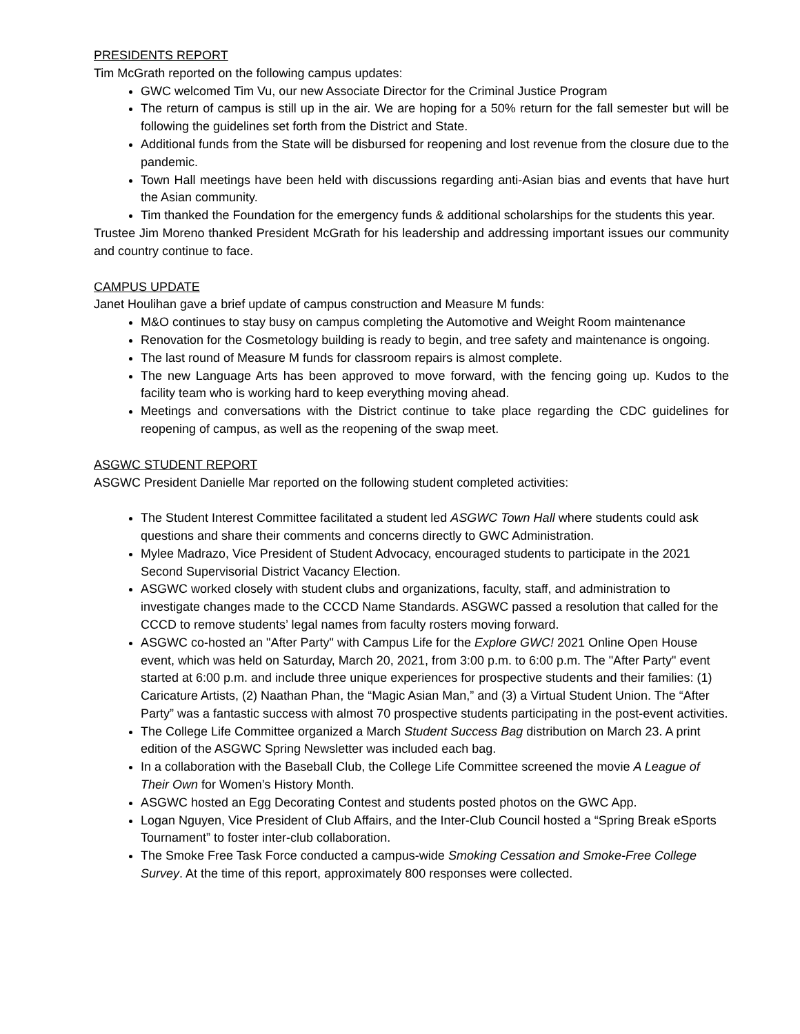PRESIDENTS REPORT
Tim McGrath reported on the following campus updates:
GWC welcomed Tim Vu, our new Associate Director for the Criminal Justice Program
The return of campus is still up in the air. We are hoping for a 50% return for the fall semester but will be following the guidelines set forth from the District and State.
Additional funds from the State will be disbursed for reopening and lost revenue from the closure due to the pandemic.
Town Hall meetings have been held with discussions regarding anti-Asian bias and events that have hurt the Asian community.
Tim thanked the Foundation for the emergency funds & additional scholarships for the students this year.
Trustee Jim Moreno thanked President McGrath for his leadership and addressing important issues our community and country continue to face.
CAMPUS UPDATE
Janet Houlihan gave a brief update of campus construction and Measure M funds:
M&O continues to stay busy on campus completing the Automotive and Weight Room maintenance
Renovation for the Cosmetology building is ready to begin, and tree safety and maintenance is ongoing.
The last round of Measure M funds for classroom repairs is almost complete.
The new Language Arts has been approved to move forward, with the fencing going up. Kudos to the facility team who is working hard to keep everything moving ahead.
Meetings and conversations with the District continue to take place regarding the CDC guidelines for reopening of campus, as well as the reopening of the swap meet.
ASGWC STUDENT REPORT
ASGWC President Danielle Mar reported on the following student completed activities:
The Student Interest Committee facilitated a student led ASGWC Town Hall where students could ask questions and share their comments and concerns directly to GWC Administration.
Mylee Madrazo, Vice President of Student Advocacy, encouraged students to participate in the 2021 Second Supervisorial District Vacancy Election.
ASGWC worked closely with student clubs and organizations, faculty, staff, and administration to investigate changes made to the CCCD Name Standards. ASGWC passed a resolution that called for the CCCD to remove students’ legal names from faculty rosters moving forward.
ASGWC co-hosted an "After Party" with Campus Life for the Explore GWC! 2021 Online Open House event, which was held on Saturday, March 20, 2021, from 3:00 p.m. to 6:00 p.m. The "After Party" event started at 6:00 p.m. and include three unique experiences for prospective students and their families: (1) Caricature Artists, (2) Naathan Phan, the “Magic Asian Man,” and (3) a Virtual Student Union. The “After Party” was a fantastic success with almost 70 prospective students participating in the post-event activities.
The College Life Committee organized a March Student Success Bag distribution on March 23. A print edition of the ASGWC Spring Newsletter was included each bag.
In a collaboration with the Baseball Club, the College Life Committee screened the movie A League of Their Own for Women’s History Month.
ASGWC hosted an Egg Decorating Contest and students posted photos on the GWC App.
Logan Nguyen, Vice President of Club Affairs, and the Inter-Club Council hosted a “Spring Break eSports Tournament” to foster inter-club collaboration.
The Smoke Free Task Force conducted a campus-wide Smoking Cessation and Smoke-Free College Survey. At the time of this report, approximately 800 responses were collected.